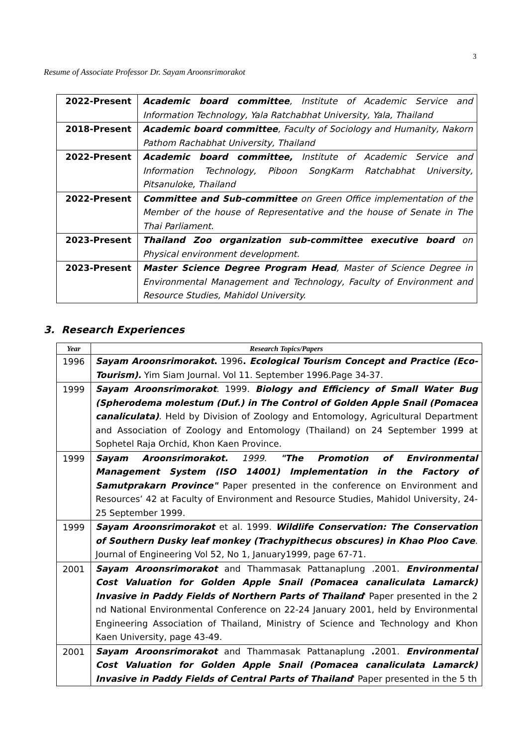3
Resume of Associate Professor Dr. Sayam Aroonsrimorakot
| 2022-Present | Academic board committee , Institute of Academic Service and Information Technology, Yala Ratchabhat University, Yala, Thailand |
| 2018-Present | Academic board committee , Faculty of Sociology and Humanity, Nakorn Pathom Rachabhat University, Thailand |
| 2022-Present | Academic board committee, Institute of Academic Service and Information Technology, Piboon SongKarm Ratchabhat University, Pitsanuloke, Thailand |
| 2022-Present | Committee and Sub-committee on Green Office implementation of the Member of the house of Representative and the house of Senate in The Thai Parliament. |
| 2023-Present | Thailand Zoo organization sub-committee executive board on Physical environment development. |
| 2023-Present | Master Science Degree Program Head , Master of Science Degree in Environmental Management and Technology, Faculty of Environment and Resource Studies, Mahidol University. |
3. Research Experiences
| Year | Research Topics/Papers |
| --- | --- |
| 1996 | Sayam Aroonsrimorakot . 1996 . Ecological Tourism Concept and Practice (Eco-Tourism). Yim Siam Journal. Vol 11. September 1996.Page 34-37. |
| 1999 | Sayam Aroonsrimorakot . 1999. Biology and Efficiency of Small Water Bug (Spherodema molestum (Duf.) in The Control of Golden Apple Snail (Pomacea canaliculata) . Held by Division of Zoology and Entomology, Agricultural Department and Association of Zoology and Entomology (Thailand) on 24 September 1999 at Sophetel Raja Orchid, Khon Kaen Province. |
| 1999 | Sayam Aroonsrimorakot. 1999. "The Promotion of Environmental Management System (ISO 14001) Implementation in the Factory of Samutprakarn Province" Paper presented in the conference on Environment and Resources’ 42 at Faculty of Environment and Resource Studies, Mahidol University, 24-25 September 1999. |
| 1999 | Sayam Aroonsrimorakot et al. 1999. Wildlife Conservation: The Conservation of Southern Dusky leaf monkey (Trachypithecus obscures) in Khao Ploo Cave . Journal of Engineering Vol 52, No 1, January1999, page 67-71. |
| 2001 | Sayam Aroonsrimorakot and Thammasak Pattanaplung .2001. Environmental Cost Valuation for Golden Apple Snail (Pomacea canaliculata Lamarck) Invasive in Paddy Fields of Northern Parts of Thailand ' Paper presented in the 2 nd National Environmental Conference on 22-24 January 2001, held by Environmental Engineering Association of Thailand, Ministry of Science and Technology and Khon Kaen University, page 43-49. |
| 2001 | Sayam Aroonsrimorakot and Thammasak Pattanaplung . 2001. Environmental Cost Valuation for Golden Apple Snail (Pomacea canaliculata Lamarck) Invasive in Paddy Fields of Central Parts of Thailand ' Paper presented in the 5 th |